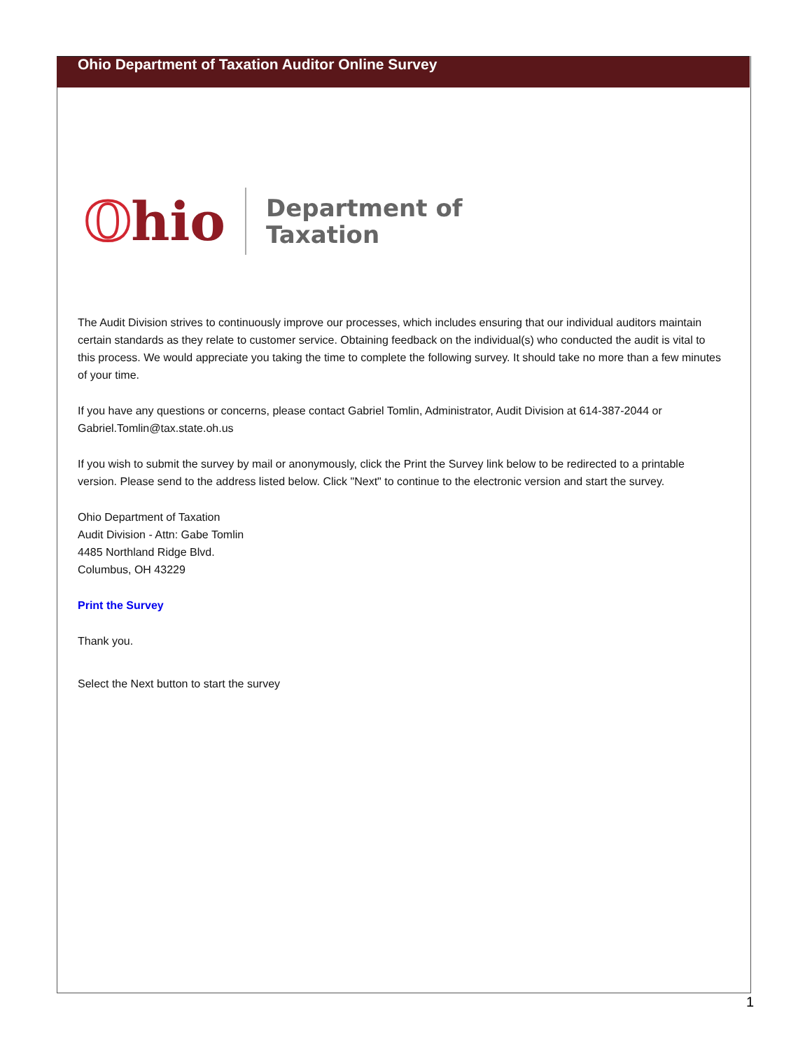Ohio Department of Taxation Auditor Online Survey
Ohio
Department of
Taxation
The Audit Division strives to continuously improve our processes, which includes ensuring that our individual auditors maintain certain standards as they relate to customer service. Obtaining feedback on the individual(s) who conducted the audit is vital to this process. We would appreciate you taking the time to complete the following survey. It should take no more than a few minutes of your time.
If you have any questions or concerns, please contact Gabriel Tomlin, Administrator, Audit Division at 614-387-2044 or Gabriel.Tomlin@tax.state.oh.us
If you wish to submit the survey by mail or anonymously, click the Print the Survey link below to be redirected to a printable version. Please send to the address listed below. Click "Next" to continue to the electronic version and start the survey.
Ohio Department of Taxation
Audit Division - Attn: Gabe Tomlin
4485 Northland Ridge Blvd.
Columbus, OH 43229
Print the Survey
Thank you.
Select the Next button to start the survey
1